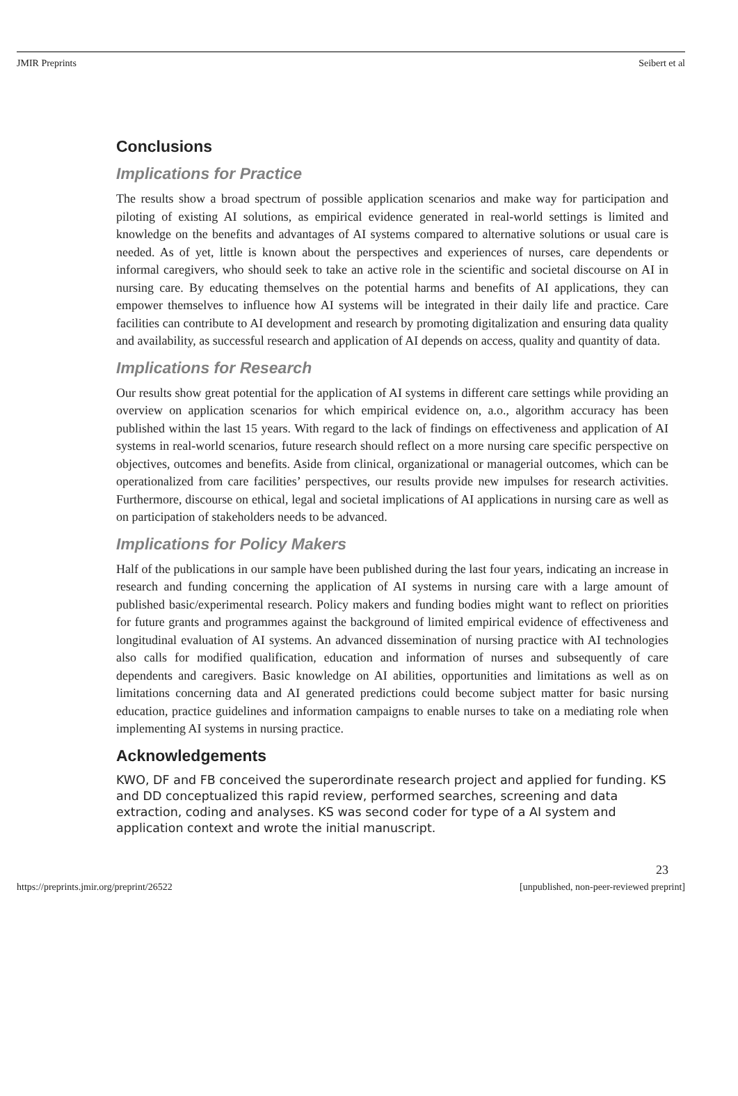JMIR Preprints Seibert et al
Conclusions
Implications for Practice
The results show a broad spectrum of possible application scenarios and make way for participation and piloting of existing AI solutions, as empirical evidence generated in real-world settings is limited and knowledge on the benefits and advantages of AI systems compared to alternative solutions or usual care is needed. As of yet, little is known about the perspectives and experiences of nurses, care dependents or informal caregivers, who should seek to take an active role in the scientific and societal discourse on AI in nursing care. By educating themselves on the potential harms and benefits of AI applications, they can empower themselves to influence how AI systems will be integrated in their daily life and practice. Care facilities can contribute to AI development and research by promoting digitalization and ensuring data quality and availability, as successful research and application of AI depends on access, quality and quantity of data.
Implications for Research
Our results show great potential for the application of AI systems in different care settings while providing an overview on application scenarios for which empirical evidence on, a.o., algorithm accuracy has been published within the last 15 years. With regard to the lack of findings on effectiveness and application of AI systems in real-world scenarios, future research should reflect on a more nursing care specific perspective on objectives, outcomes and benefits. Aside from clinical, organizational or managerial outcomes, which can be operationalized from care facilities’ perspectives, our results provide new impulses for research activities. Furthermore, discourse on ethical, legal and societal implications of AI applications in nursing care as well as on participation of stakeholders needs to be advanced.
Implications for Policy Makers
Half of the publications in our sample have been published during the last four years, indicating an increase in research and funding concerning the application of AI systems in nursing care with a large amount of published basic/experimental research. Policy makers and funding bodies might want to reflect on priorities for future grants and programmes against the background of limited empirical evidence of effectiveness and longitudinal evaluation of AI systems. An advanced dissemination of nursing practice with AI technologies also calls for modified qualification, education and information of nurses and subsequently of care dependents and caregivers. Basic knowledge on AI abilities, opportunities and limitations as well as on limitations concerning data and AI generated predictions could become subject matter for basic nursing education, practice guidelines and information campaigns to enable nurses to take on a mediating role when implementing AI systems in nursing practice.
Acknowledgements
KWO, DF and FB conceived the superordinate research project and applied for funding. KS and DD conceptualized this rapid review, performed searches, screening and data extraction, coding and analyses. KS was second coder for type of a AI system and application context and wrote the initial manuscript.
23
https://preprints.jmir.org/preprint/26522 [unpublished, non-peer-reviewed preprint]